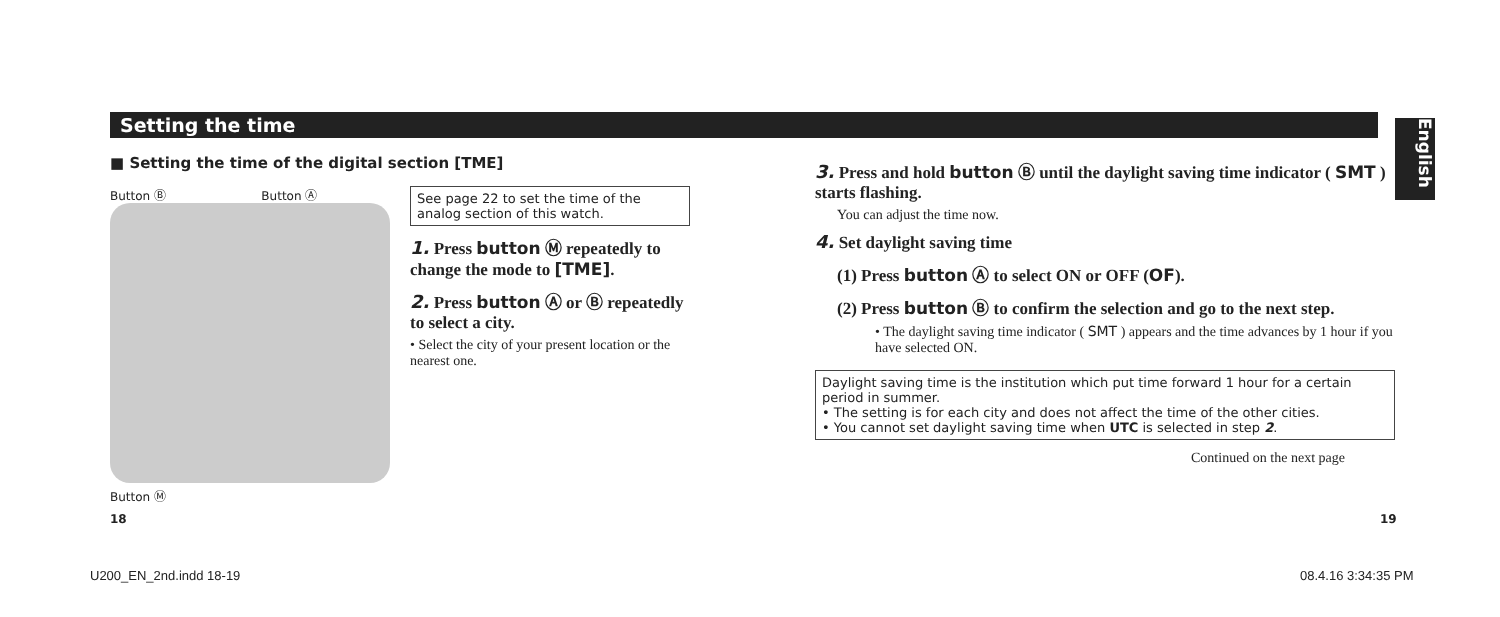Setting the time
English
■ Setting the time of the digital section [TME]
Button Ⓑ Button Ⓐ
Button Ⓜ
See page 22 to set the time of the analog section of this watch.
1. Press button Ⓜ repeatedly to change the mode to [TME].
2. Press button Ⓐ or Ⓑ repeatedly to select a city.
• Select the city of your present location or the nearest one.
3. Press and hold button Ⓑ until the daylight saving time indicator ( SMT ) starts flashing.
You can adjust the time now.
4. Set daylight saving time
(1) Press button Ⓐ to select ON or OFF (OF).
(2) Press button Ⓑ to confirm the selection and go to the next step.
• The daylight saving time indicator ( SMT ) appears and the time advances by 1 hour if you have selected ON.
Daylight saving time is the institution which put time forward 1 hour for a certain period in summer.
• The setting is for each city and does not affect the time of the other cities.
• You cannot set daylight saving time when UTC is selected in step 2.
Continued on the next page
18 19
U200_EN_2nd.indd 18-19 08.4.16 3:34:35 PM